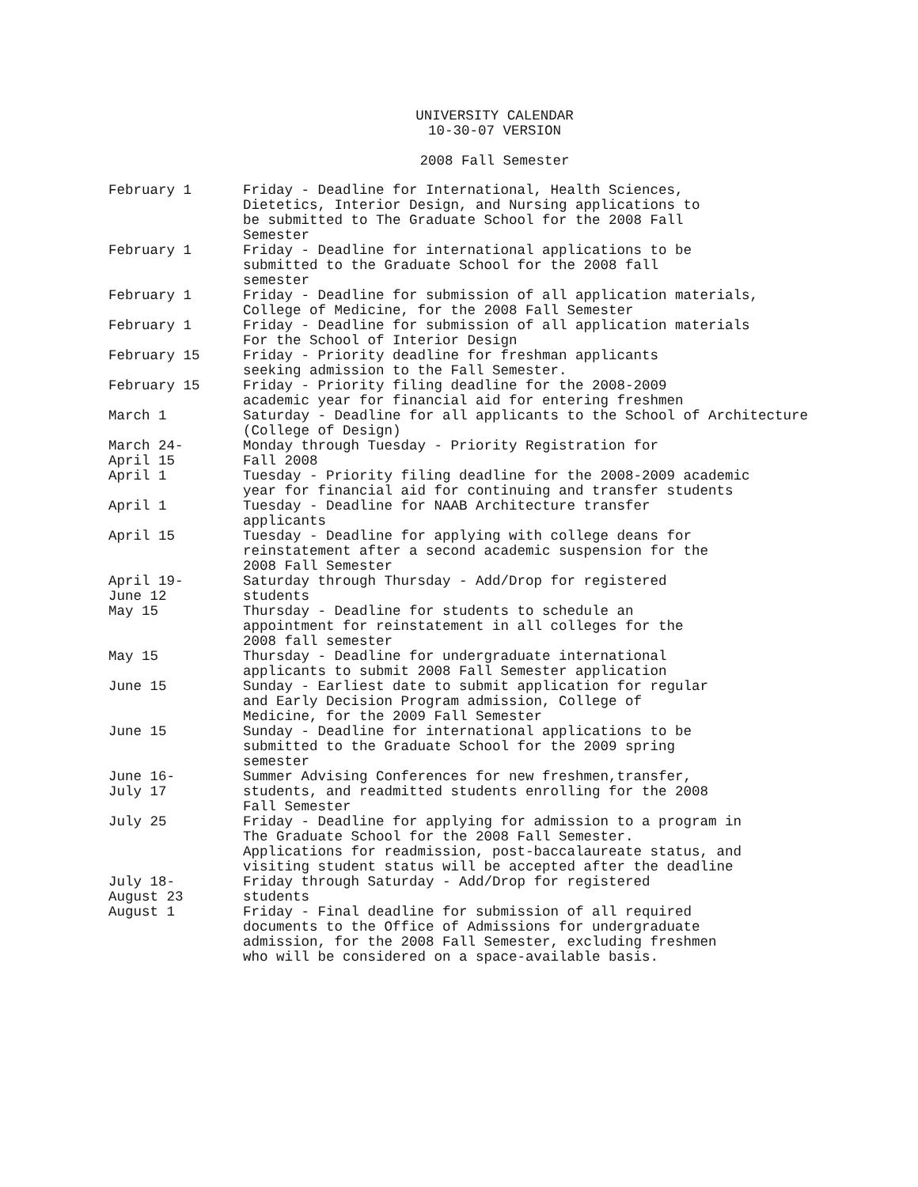UNIVERSITY CALENDAR
10-30-07 VERSION
2008 Fall Semester
| February 1 | Friday - Deadline for International, Health Sciences, Dietetics, Interior Design, and Nursing applications to be submitted to The Graduate School for the 2008 Fall Semester |
| February 1 | Friday - Deadline for international applications to be submitted to the Graduate School for the 2008 fall semester |
| February 1 | Friday - Deadline for submission of all application materials, College of Medicine, for the 2008 Fall Semester |
| February 1 | Friday - Deadline for submission of all application materials For the School of Interior Design |
| February 15 | Friday - Priority deadline for freshman applicants seeking admission to the Fall Semester. |
| February 15 | Friday - Priority filing deadline for the 2008-2009 academic year for financial aid for entering freshmen |
| March 1 | Saturday - Deadline for all applicants to the School of Architecture (College of Design) |
| March 24- April 15 | Monday through Tuesday - Priority Registration for Fall 2008 |
| April 1 | Tuesday - Priority filing deadline for the 2008-2009 academic year for financial aid for continuing and transfer students |
| April 1 | Tuesday - Deadline for NAAB Architecture transfer applicants |
| April 15 | Tuesday - Deadline for applying with college deans for reinstatement after a second academic suspension for the 2008 Fall Semester |
| April 19- June 12 | Saturday through Thursday - Add/Drop for registered students |
| May 15 | Thursday - Deadline for students to schedule an appointment for reinstatement in all colleges for the 2008 fall semester |
| May 15 | Thursday - Deadline for undergraduate international applicants to submit 2008 Fall Semester application |
| June 15 | Sunday - Earliest date to submit application for regular and Early Decision Program admission, College of Medicine, for the 2009 Fall Semester |
| June 15 | Sunday - Deadline for international applications to be submitted to the Graduate School for the 2009 spring semester |
| June 16- July 17 | Summer Advising Conferences for new freshmen,transfer, students, and readmitted students enrolling for the 2008 Fall Semester |
| July 25 | Friday - Deadline for applying for admission to a program in The Graduate School for the 2008 Fall Semester. Applications for readmission, post-baccalaureate status, and visiting student status will be accepted after the deadline |
| July 18- August 23 | Friday through Saturday - Add/Drop for registered students |
| August 1 | Friday - Final deadline for submission of all required documents to the Office of Admissions for undergraduate admission, for the 2008 Fall Semester, excluding freshmen who will be considered on a space-available basis. |